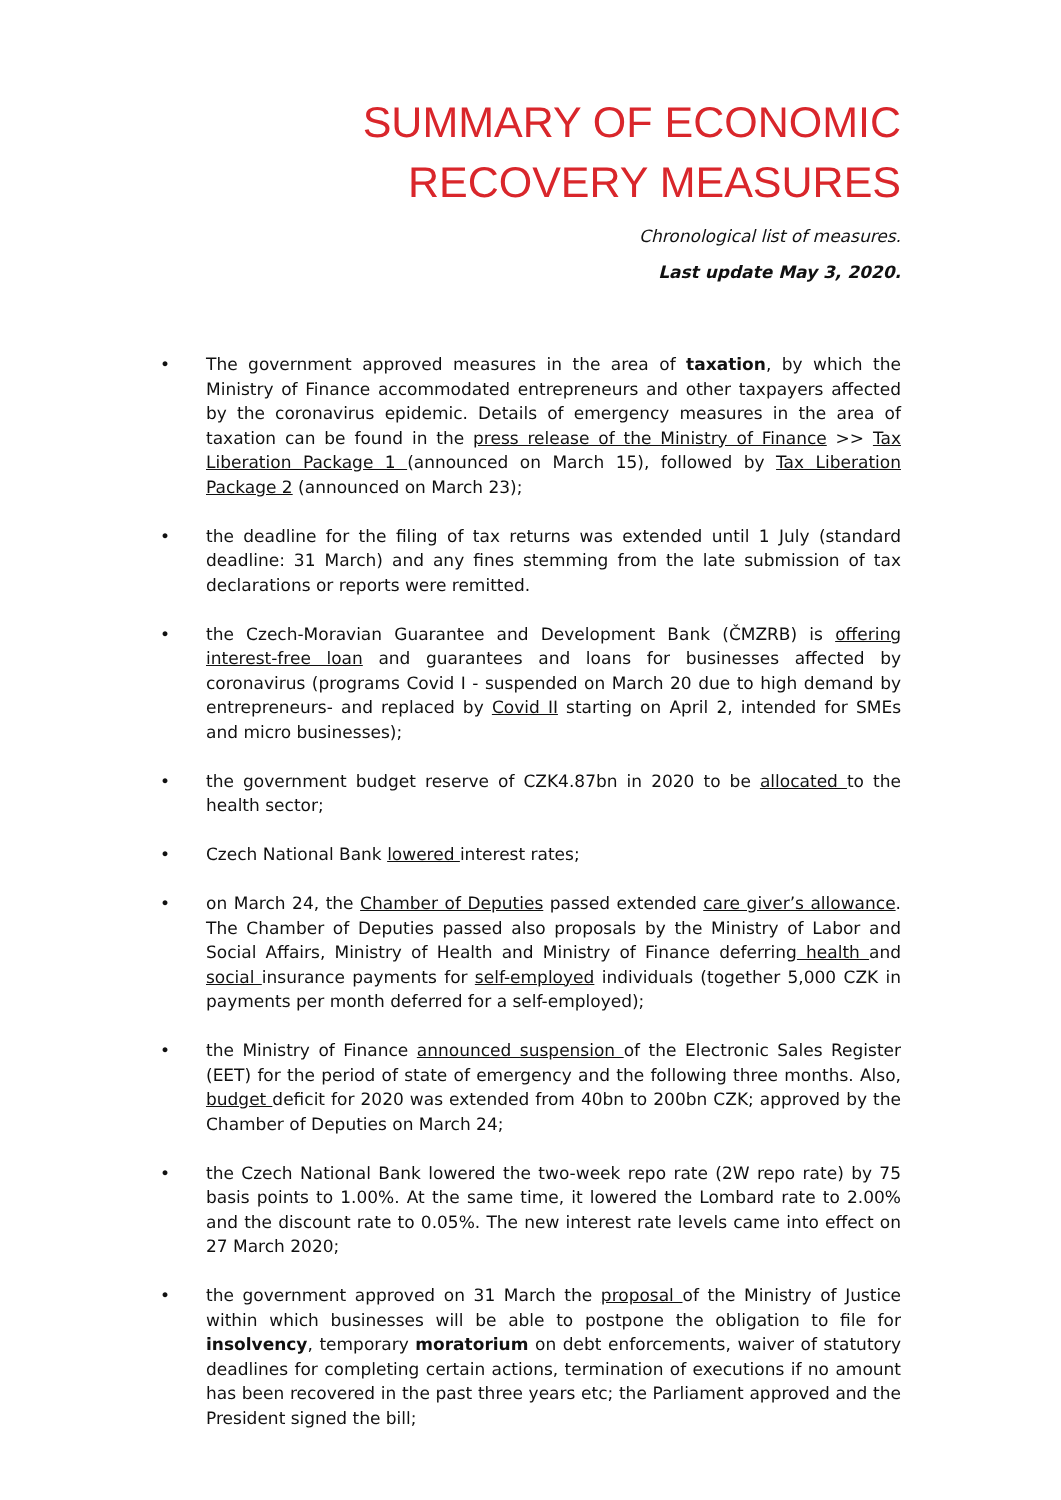SUMMARY OF ECONOMIC RECOVERY MEASURES
Chronological list of measures.
Last update May 3, 2020.
• The government approved measures in the area of taxation, by which the Ministry of Finance accommodated entrepreneurs and other taxpayers affected by the coronavirus epidemic. Details of emergency measures in the area of taxation can be found in the press release of the Ministry of Finance >> Tax Liberation Package 1 (announced on March 15), followed by Tax Liberation Package 2 (announced on March 23);
• the deadline for the filing of tax returns was extended until 1 July (standard deadline: 31 March) and any fines stemming from the late submission of tax declarations or reports were remitted.
• the Czech-Moravian Guarantee and Development Bank (ČMZRB) is offering interest-free loan and guarantees and loans for businesses affected by coronavirus (programs Covid I - suspended on March 20 due to high demand by entrepreneurs- and replaced by Covid II starting on April 2, intended for SMEs and micro businesses);
• the government budget reserve of CZK4.87bn in 2020 to be allocated to the health sector;
• Czech National Bank lowered interest rates;
• on March 24, the Chamber of Deputies passed extended care giver’s allowance. The Chamber of Deputies passed also proposals by the Ministry of Labor and Social Affairs, Ministry of Health and Ministry of Finance deferring health and social insurance payments for self-employed individuals (together 5,000 CZK in payments per month deferred for a self-employed);
• the Ministry of Finance announced suspension of the Electronic Sales Register (EET) for the period of state of emergency and the following three months. Also, budget deficit for 2020 was extended from 40bn to 200bn CZK; approved by the Chamber of Deputies on March 24;
• the Czech National Bank lowered the two-week repo rate (2W repo rate) by 75 basis points to 1.00%. At the same time, it lowered the Lombard rate to 2.00% and the discount rate to 0.05%. The new interest rate levels came into effect on 27 March 2020;
• the government approved on 31 March the proposal of the Ministry of Justice within which businesses will be able to postpone the obligation to file for insolvency, temporary moratorium on debt enforcements, waiver of statutory deadlines for completing certain actions, termination of executions if no amount has been recovered in the past three years etc; the Parliament approved and the President signed the bill;